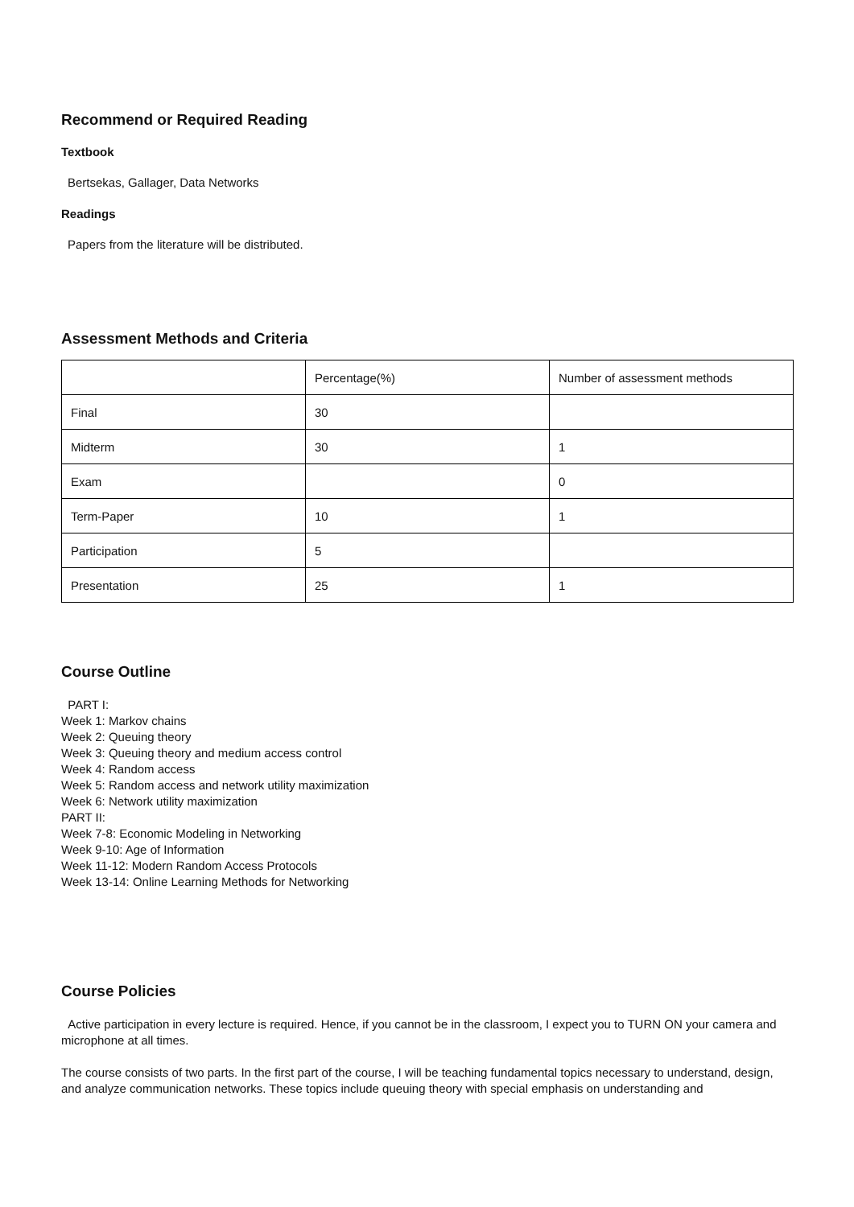Recommend or Required Reading
Textbook
Bertsekas, Gallager, Data Networks
Readings
Papers from the literature will be distributed.
Assessment Methods and Criteria
| | Percentage(%) | Number of assessment methods |
| Final | 30 | |
| Midterm | 30 | 1 |
| Exam | | 0 |
| Term-Paper | 10 | 1 |
| Participation | 5 | |
| Presentation | 25 | 1 |
Course Outline
PART I:
Week 1: Markov chains
Week 2: Queuing theory
Week 3: Queuing theory and medium access control
Week 4: Random access
Week 5: Random access and network utility maximization
Week 6: Network utility maximization
PART II:
Week 7-8: Economic Modeling in Networking
Week 9-10: Age of Information
Week 11-12: Modern Random Access Protocols
Week 13-14: Online Learning Methods for Networking
Course Policies
Active participation in every lecture is required. Hence, if you cannot be in the classroom, I expect you to TURN ON your camera and microphone at all times.
The course consists of two parts. In the first part of the course, I will be teaching fundamental topics necessary to understand, design, and analyze communication networks. These topics include queuing theory with special emphasis on understanding and